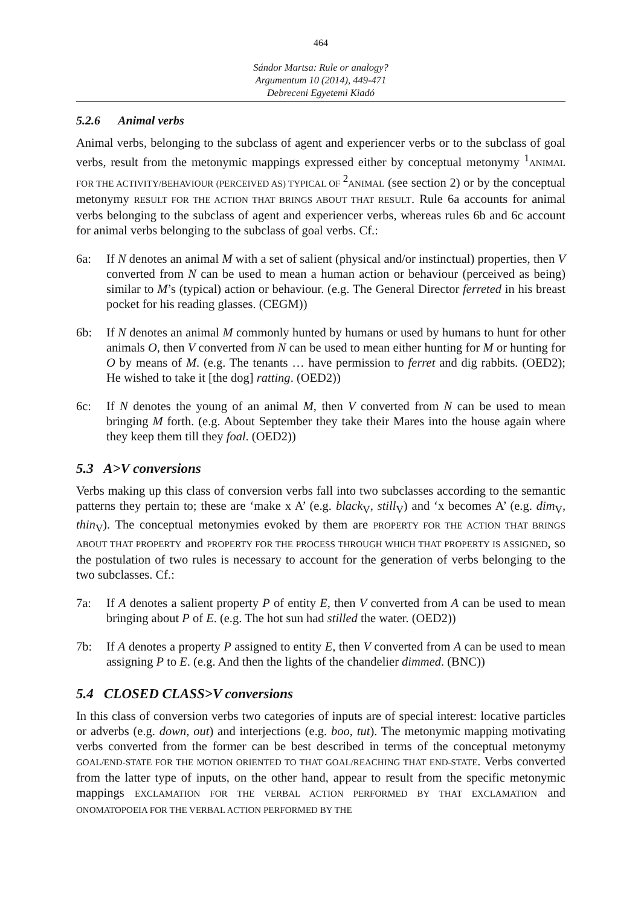464
Sándor Martsa: Rule or analogy?
Argumentum 10 (2014), 449-471
Debreceni Egyetemi Kiadó
5.2.6 Animal verbs
Animal verbs, belonging to the subclass of agent and experiencer verbs or to the subclass of goal verbs, result from the metonymic mappings expressed either by conceptual metonymy <sup>1</sup>ANIMAL FOR THE ACTIVITY/BEHAVIOUR (PERCEIVED AS) TYPICAL OF <sup>2</sup>ANIMAL (see section 2) or by the conceptual metonymy RESULT FOR THE ACTION THAT BRINGS ABOUT THAT RESULT. Rule 6a accounts for animal verbs belonging to the subclass of agent and experiencer verbs, whereas rules 6b and 6c account for animal verbs belonging to the subclass of goal verbs. Cf.:
6a: If N denotes an animal M with a set of salient (physical and/or instinctual) properties, then V converted from N can be used to mean a human action or behaviour (perceived as being) similar to M’s (typical) action or behaviour. (e.g. The General Director ferreted in his breast pocket for his reading glasses. (CEGM))
6b: If N denotes an animal M commonly hunted by humans or used by humans to hunt for other animals O, then V converted from N can be used to mean either hunting for M or hunting for O by means of M. (e.g. The tenants … have permission to ferret and dig rabbits. (OED2); He wished to take it [the dog] ratting. (OED2))
6c: If N denotes the young of an animal M, then V converted from N can be used to mean bringing M forth. (e.g. About September they take their Mares into the house again where they keep them till they foal. (OED2))
5.3 A>V conversions
Verbs making up this class of conversion verbs fall into two subclasses according to the semantic patterns they pertain to; these are ‘make x A’ (e.g. black<sub>V</sub>, still<sub>V</sub>) and ‘x becomes A’ (e.g. dim<sub>V</sub>, thin<sub>V</sub>). The conceptual metonymies evoked by them are PROPERTY FOR THE ACTION THAT BRINGS ABOUT THAT PROPERTY and PROPERTY FOR THE PROCESS THROUGH WHICH THAT PROPERTY IS ASSIGNED, so the postulation of two rules is necessary to account for the generation of verbs belonging to the two subclasses. Cf.:
7a: If A denotes a salient property P of entity E, then V converted from A can be used to mean bringing about P of E. (e.g. The hot sun had stilled the water. (OED2))
7b: If A denotes a property P assigned to entity E, then V converted from A can be used to mean assigning P to E. (e.g. And then the lights of the chandelier dimmed. (BNC))
5.4 CLOSED CLASS>V conversions
In this class of conversion verbs two categories of inputs are of special interest: locative particles or adverbs (e.g. down, out) and interjections (e.g. boo, tut). The metonymic mapping motivating verbs converted from the former can be best described in terms of the conceptual metonymy GOAL/END-STATE FOR THE MOTION ORIENTED TO THAT GOAL/REACHING THAT END-STATE. Verbs converted from the latter type of inputs, on the other hand, appear to result from the specific metonymic mappings EXCLAMATION FOR THE VERBAL ACTION PERFORMED BY THAT EXCLAMATION and ONOMATOPOEIA FOR THE VERBAL ACTION PERFORMED BY THE